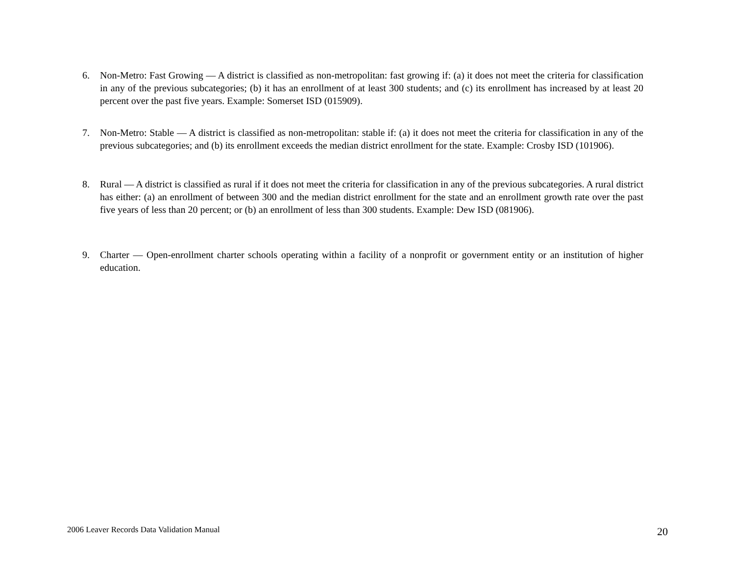6. Non-Metro: Fast Growing — A district is classified as non-metropolitan: fast growing if: (a) it does not meet the criteria for classification in any of the previous subcategories; (b) it has an enrollment of at least 300 students; and (c) its enrollment has increased by at least 20 percent over the past five years. Example: Somerset ISD (015909).
7. Non-Metro: Stable — A district is classified as non-metropolitan: stable if: (a) it does not meet the criteria for classification in any of the previous subcategories; and (b) its enrollment exceeds the median district enrollment for the state. Example: Crosby ISD (101906).
8. Rural — A district is classified as rural if it does not meet the criteria for classification in any of the previous subcategories. A rural district has either: (a) an enrollment of between 300 and the median district enrollment for the state and an enrollment growth rate over the past five years of less than 20 percent; or (b) an enrollment of less than 300 students. Example: Dew ISD (081906).
9. Charter — Open-enrollment charter schools operating within a facility of a nonprofit or government entity or an institution of higher education.
2006 Leaver Records Data Validation Manual
20